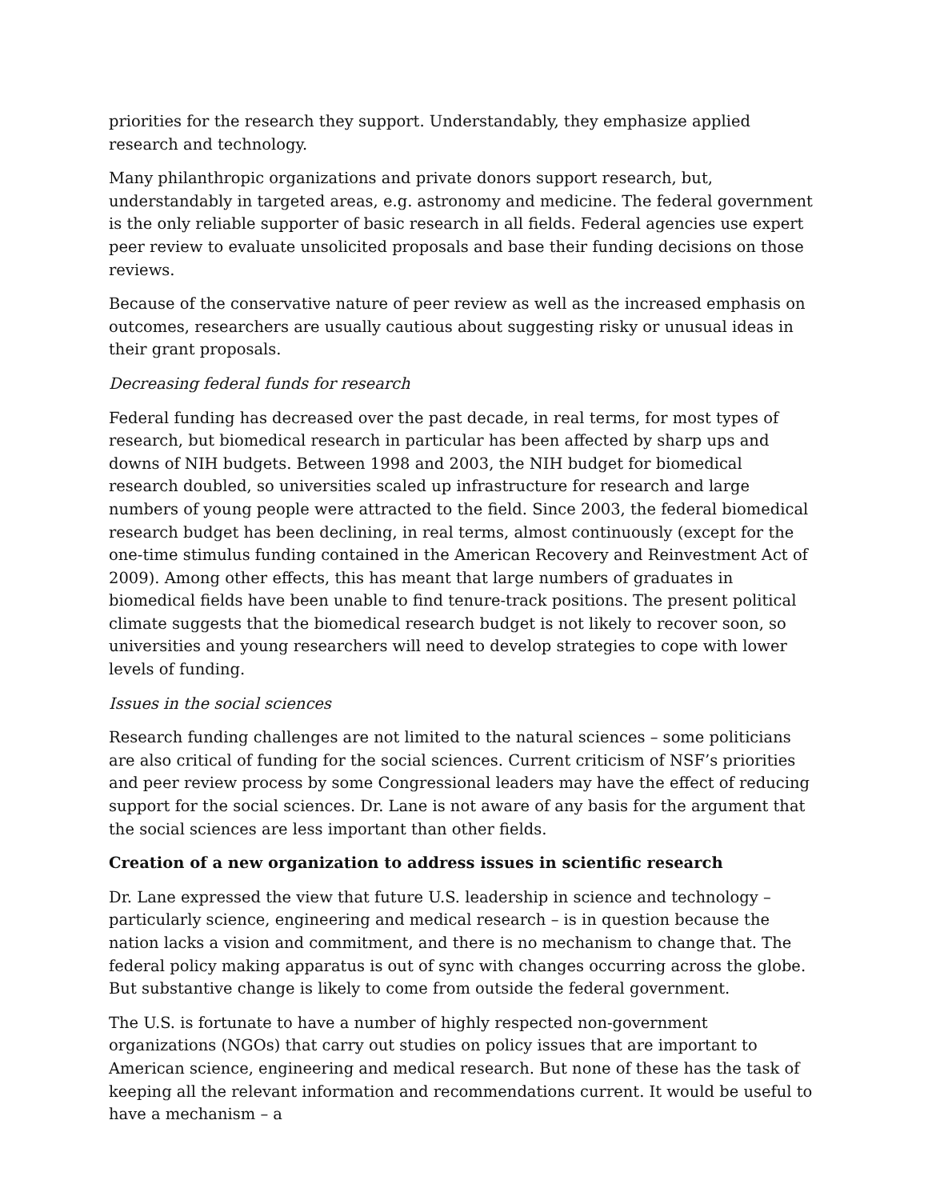priorities for the research they support. Understandably, they emphasize applied research and technology.
Many philanthropic organizations and private donors support research, but, understandably in targeted areas, e.g. astronomy and medicine. The federal government is the only reliable supporter of basic research in all fields. Federal agencies use expert peer review to evaluate unsolicited proposals and base their funding decisions on those reviews.
Because of the conservative nature of peer review as well as the increased emphasis on outcomes, researchers are usually cautious about suggesting risky or unusual ideas in their grant proposals.
Decreasing federal funds for research
Federal funding has decreased over the past decade, in real terms, for most types of research, but biomedical research in particular has been affected by sharp ups and downs of NIH budgets. Between 1998 and 2003, the NIH budget for biomedical research doubled, so universities scaled up infrastructure for research and large numbers of young people were attracted to the field. Since 2003, the federal biomedical research budget has been declining, in real terms, almost continuously (except for the one-time stimulus funding contained in the American Recovery and Reinvestment Act of 2009). Among other effects, this has meant that large numbers of graduates in biomedical fields have been unable to find tenure-track positions. The present political climate suggests that the biomedical research budget is not likely to recover soon, so universities and young researchers will need to develop strategies to cope with lower levels of funding.
Issues in the social sciences
Research funding challenges are not limited to the natural sciences – some politicians are also critical of funding for the social sciences. Current criticism of NSF’s priorities and peer review process by some Congressional leaders may have the effect of reducing support for the social sciences. Dr. Lane is not aware of any basis for the argument that the social sciences are less important than other fields.
Creation of a new organization to address issues in scientific research
Dr. Lane expressed the view that future U.S. leadership in science and technology – particularly science, engineering and medical research – is in question because the nation lacks a vision and commitment, and there is no mechanism to change that. The federal policy making apparatus is out of sync with changes occurring across the globe. But substantive change is likely to come from outside the federal government.
The U.S. is fortunate to have a number of highly respected non-government organizations (NGOs) that carry out studies on policy issues that are important to American science, engineering and medical research. But none of these has the task of keeping all the relevant information and recommendations current. It would be useful to have a mechanism – a